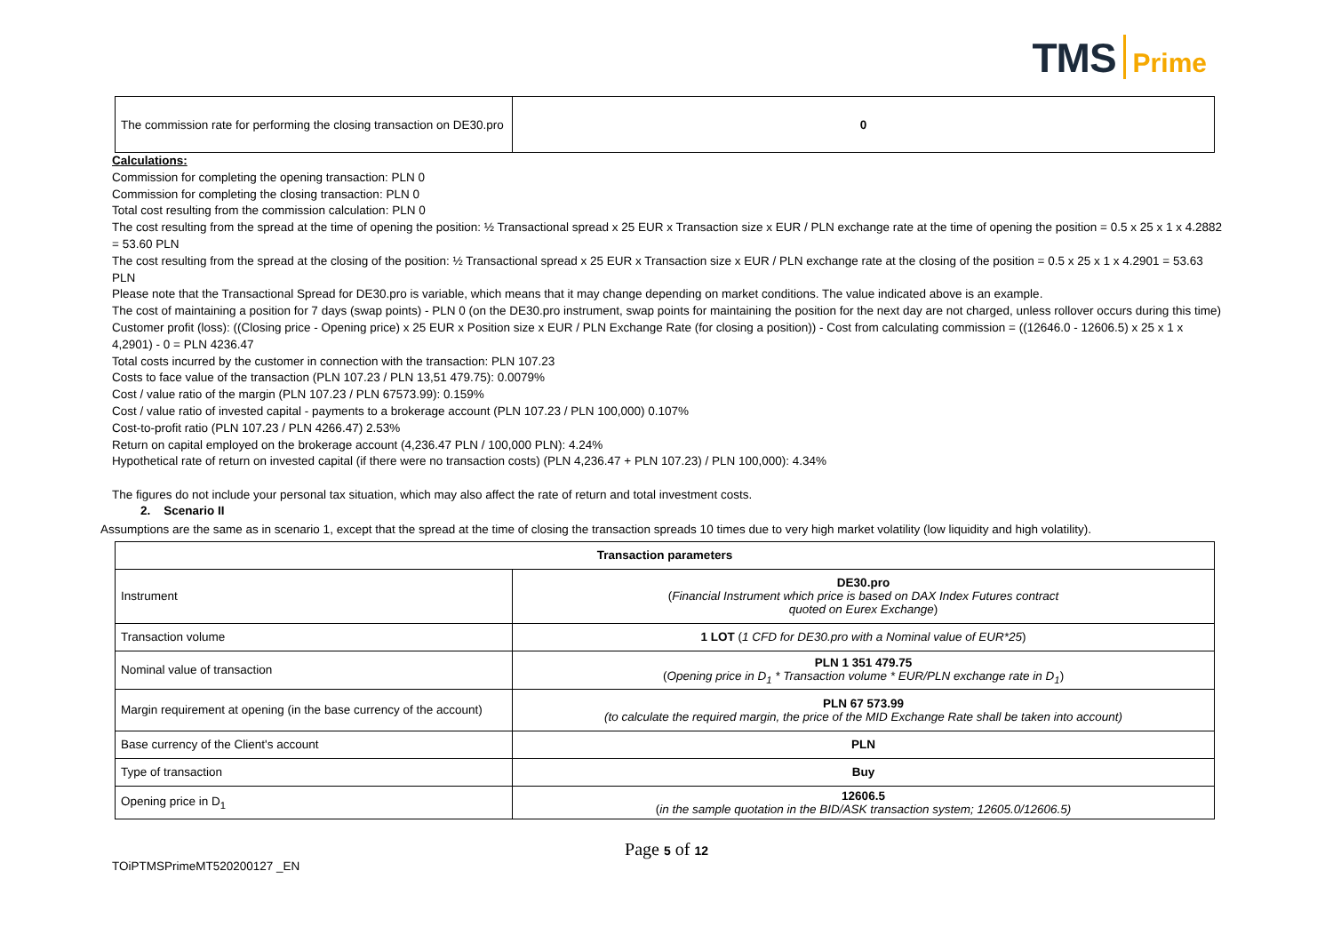TMS Prime
| The commission rate for performing the closing transaction on DE30.pro | 0 |
Calculations:
Commission for completing the opening transaction: PLN 0
Commission for completing the closing transaction: PLN 0
Total cost resulting from the commission calculation: PLN 0
The cost resulting from the spread at the time of opening the position: ½ Transactional spread x 25 EUR x Transaction size x EUR / PLN exchange rate at the time of opening the position = 0.5 x 25 x 1 x 4.2882 = 53.60 PLN
The cost resulting from the spread at the closing of the position: ½ Transactional spread x 25 EUR x Transaction size x EUR / PLN exchange rate at the closing of the position = 0.5 x 25 x 1 x 4.2901 = 53.63 PLN
Please note that the Transactional Spread for DE30.pro is variable, which means that it may change depending on market conditions. The value indicated above is an example.
The cost of maintaining a position for 7 days (swap points) - PLN 0 (on the DE30.pro instrument, swap points for maintaining the position for the next day are not charged, unless rollover occurs during this time)
Customer profit (loss): ((Closing price - Opening price) x 25 EUR x Position size x EUR / PLN Exchange Rate (for closing a position)) - Cost from calculating commission = ((12646.0 - 12606.5) x 25 x 1 x 4,2901) - 0 = PLN 4236.47
Total costs incurred by the customer in connection with the transaction: PLN 107.23
Costs to face value of the transaction (PLN 107.23 / PLN 13,51 479.75): 0.0079%
Cost / value ratio of the margin (PLN 107.23 / PLN 67573.99): 0.159%
Cost / value ratio of invested capital - payments to a brokerage account (PLN 107.23 / PLN 100,000) 0.107%
Cost-to-profit ratio (PLN 107.23 / PLN 4266.47) 2.53%
Return on capital employed on the brokerage account (4,236.47 PLN / 100,000 PLN): 4.24%
Hypothetical rate of return on invested capital (if there were no transaction costs) (PLN 4,236.47 + PLN 107.23) / PLN 100,000): 4.34%
The figures do not include your personal tax situation, which may also affect the rate of return and total investment costs.
2. Scenario II
Assumptions are the same as in scenario 1, except that the spread at the time of closing the transaction spreads 10 times due to very high market volatility (low liquidity and high volatility).
| Transaction parameters | |
| --- | --- |
| Instrument | DE30.pro ( Financial Instrument which price is based on DAX Index Futures contract quoted on Eurex Exchange ) |
| Transaction volume | 1 LOT ( 1 CFD for DE30.pro with a Nominal value of EUR*25 ) |
| Nominal value of transaction | PLN 1 351 479.75 ( Opening price in D<sub>1</sub> * Transaction volume * EUR/PLN exchange rate in D<sub>1</sub> ) |
| Margin requirement at opening (in the base currency of the account) | PLN 67 573.99 (to calculate the required margin, the price of the MID Exchange Rate shall be taken into account) |
| Base currency of the Client's account | PLN |
| Type of transaction | Buy |
| Opening price in D<sub>1</sub> | 12606.5 ( in the sample quotation in the BID/ASK transaction system; 12605.0/12606.5) |
Page 5 of 12
TOiPTMSPrimeMT520200127 _EN